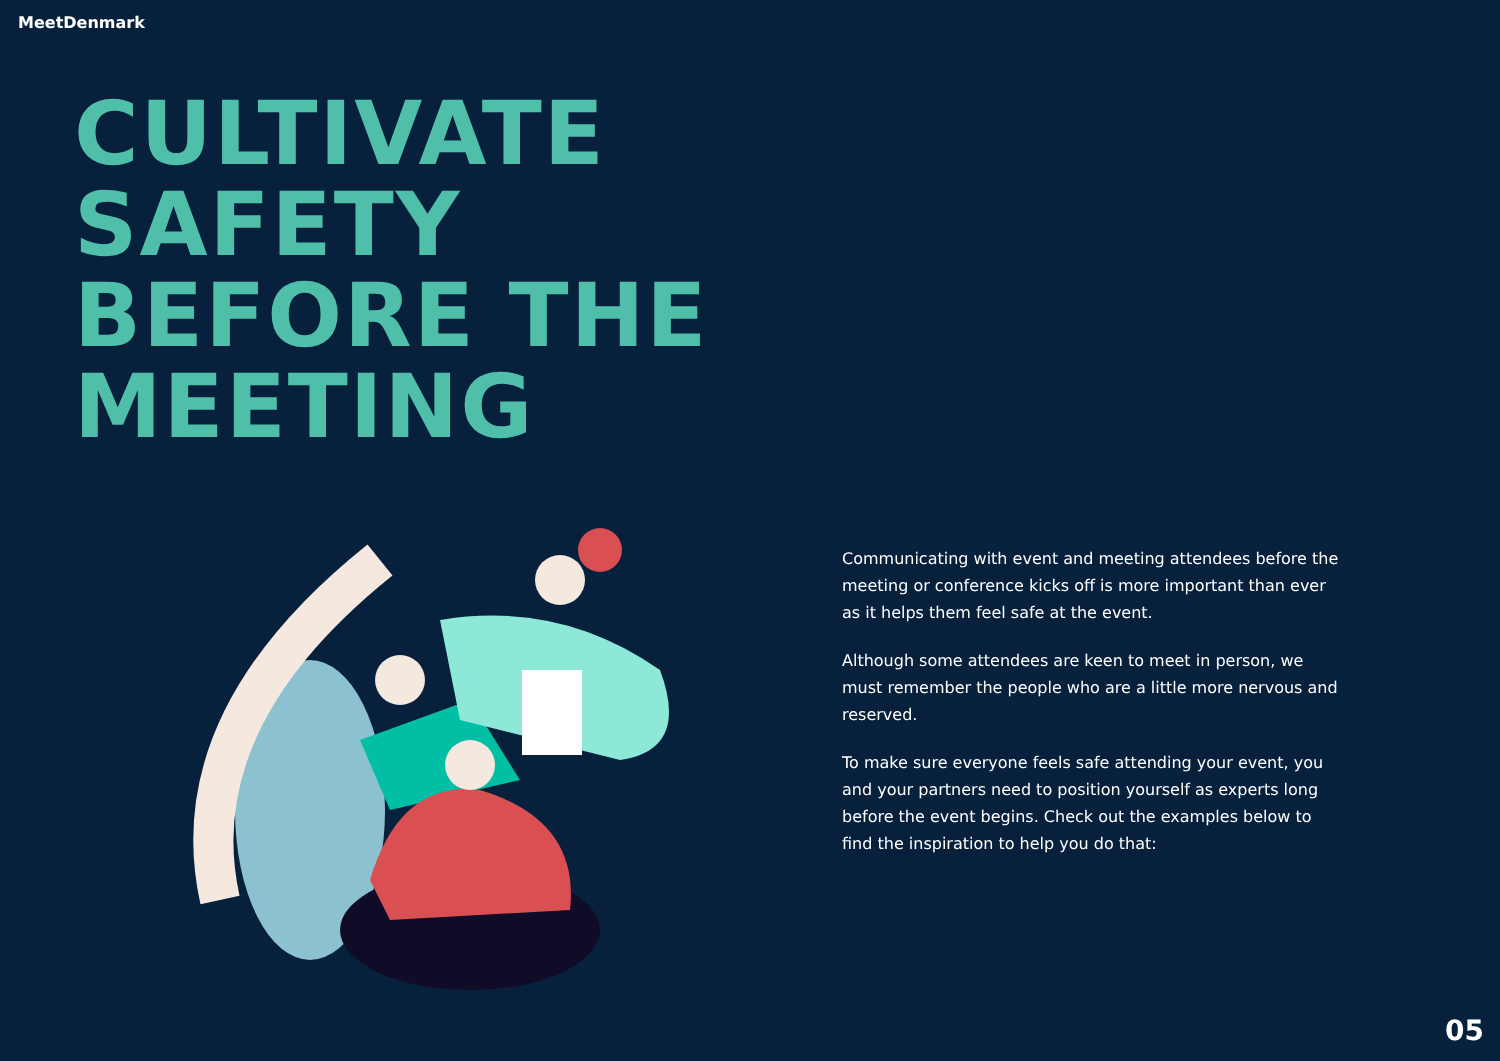MeetDenmark
CULTIVATE
SAFETY
BEFORE THE
MEETING
Communicating with event and meeting attendees before the meeting or conference kicks off is more important than ever as it helps them feel safe at the event.
Although some attendees are keen to meet in person, we must remember the people who are a little more nervous and reserved.
To make sure everyone feels safe attending your event, you and your partners need to position yourself as experts long before the event begins. Check out the examples below to find the inspiration to help you do that:
05